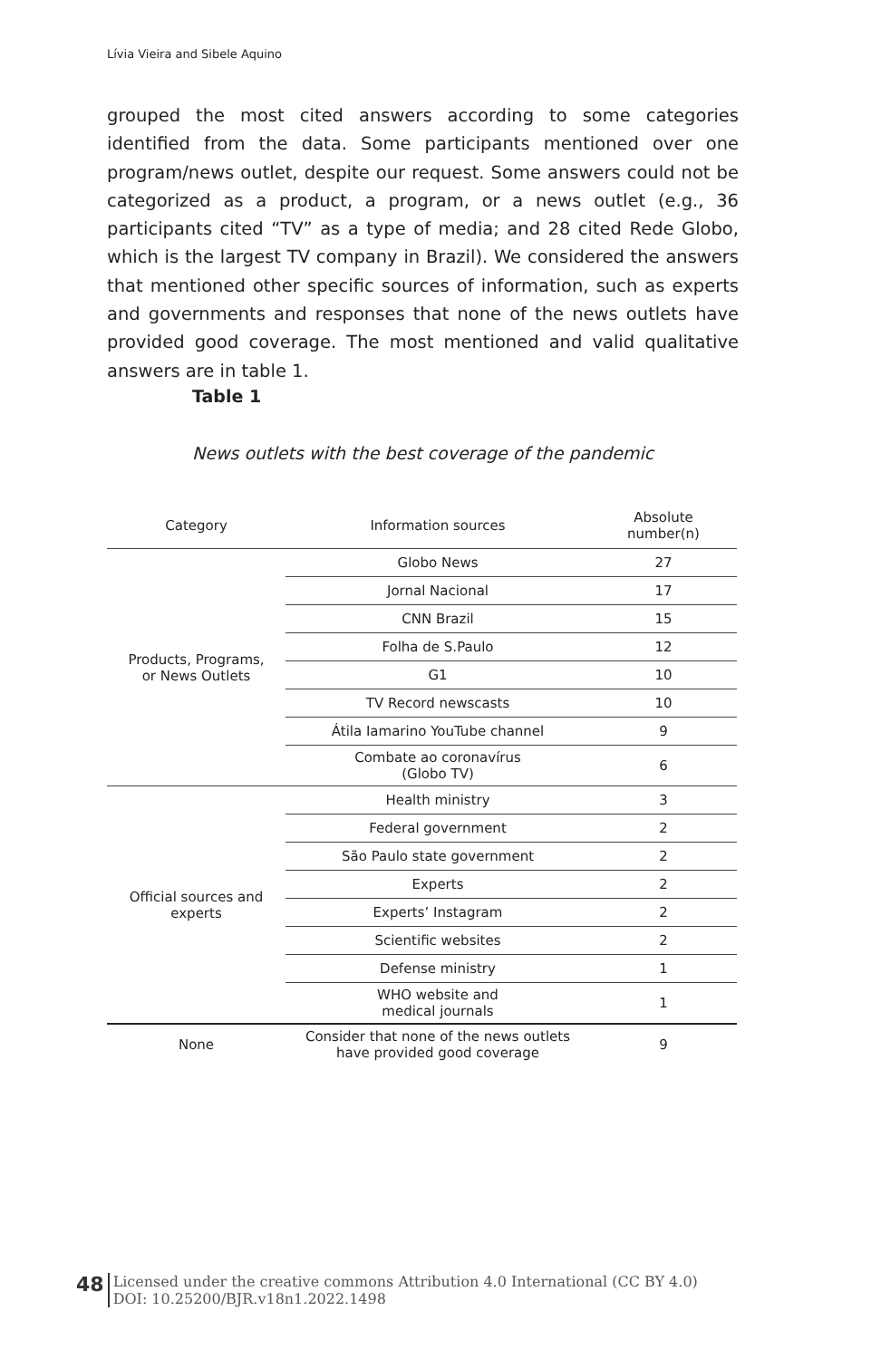Lívia Vieira and Sibele Aquino
grouped the most cited answers according to some categories identified from the data. Some participants mentioned over one program/news outlet, despite our request. Some answers could not be categorized as a product, a program, or a news outlet (e.g., 36 participants cited “TV” as a type of media; and 28 cited Rede Globo, which is the largest TV company in Brazil). We considered the answers that mentioned other specific sources of information, such as experts and governments and responses that none of the news outlets have provided good coverage. The most mentioned and valid qualitative answers are in table 1.
Table 1
News outlets with the best coverage of the pandemic
| Category | Information sources | Absolute number(n) |
| --- | --- | --- |
| Products, Programs, or News Outlets | Globo News | 27 |
| | Jornal Nacional | 17 |
| | CNN Brazil | 15 |
| | Folha de S.Paulo | 12 |
| | G1 | 10 |
| | TV Record newscasts | 10 |
| | Átila Iamarino YouTube channel | 9 |
| | Combate ao coronavírus (Globo TV) | 6 |
| Official sources and experts | Health ministry | 3 |
| | Federal government | 2 |
| | São Paulo state government | 2 |
| | Experts | 2 |
| | Experts’ Instagram | 2 |
| | Scientific websites | 2 |
| | Defense ministry | 1 |
| | WHO website and medical journals | 1 |
| None | Consider that none of the news outlets have provided good coverage | 9 |
48 Licensed under the creative commons Attribution 4.0 International (CC BY 4.0)
DOI: 10.25200/BJR.v18n1.2022.1498